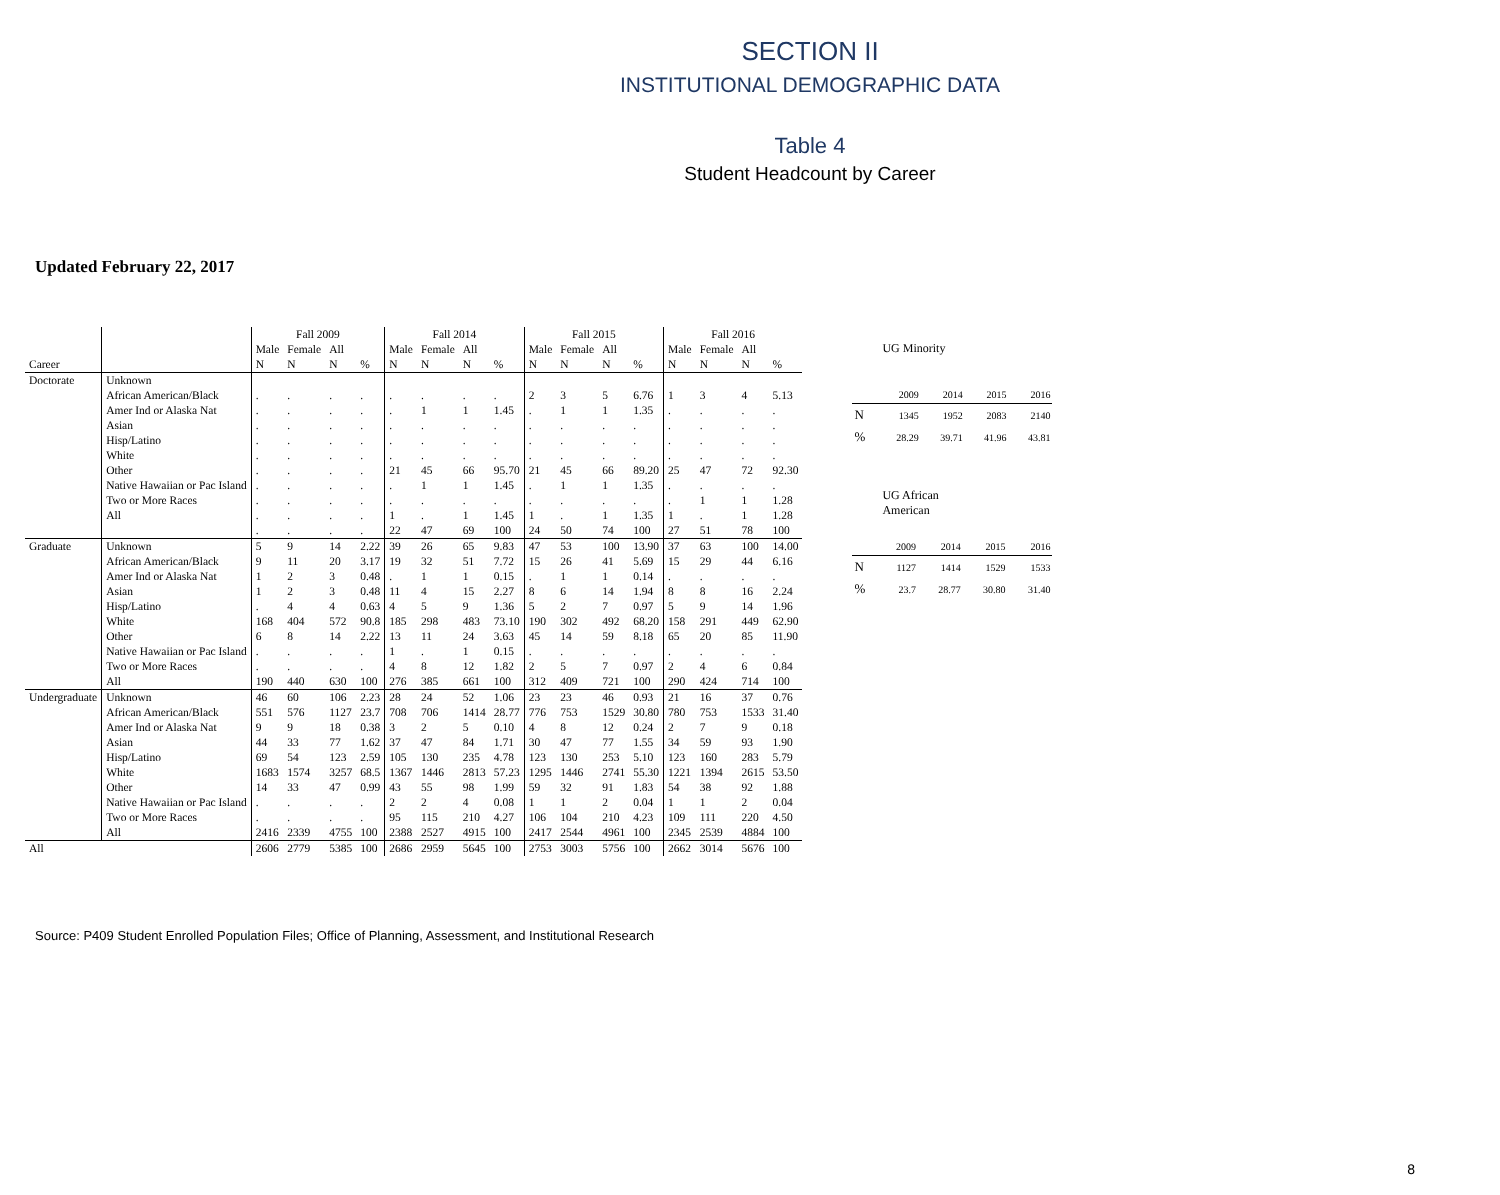SECTION II
INSTITUTIONAL DEMOGRAPHIC DATA
Table 4
Student Headcount by Career
Updated February 22, 2017
| | | Fall 2009 | | | | Fall 2014 | | | | Fall 2015 | | | | Fall 2016 | | | |
| --- | --- | --- | --- | --- | --- | --- | --- | --- | --- | --- | --- | --- | --- | --- | --- | --- | --- |
| | | Male | Female | All | | Male | Female | All | | Male | Female | All | | Male | Female | All | |
| Career | | N | N | N | % | N | N | N | % | N | N | N | % | N | N | N | % |
| Doctorate | Unknown | | | | | | | | | | | | | | | | |
| | African American/Black | . | . | . | . | . | . | . | . | 2 | 3 | 5 | 6.76 | 1 | 3 | 4 | 5.13 |
| | Amer Ind or Alaska Nat | . | . | . | . | . | 1 | 1 | 1.45 | . | 1 | 1 | 1.35 | . | . | . | . |
| | Asian | . | . | . | . | . | . | . | . | . | . | . | . | . | . | . | . |
| | Hisp/Latino | . | . | . | . | . | . | . | . | . | . | . | . | . | . | . | . |
| | White | . | . | . | . | . | . | . | . | . | . | . | . | . | . | . | . |
| | Other | . | . | . | . | 21 | 45 | 66 | 95.70 | 21 | 45 | 66 | 89.20 | 25 | 47 | 72 | 92.30 |
| | Native Hawaiian or Pac Island | . | . | . | . | . | 1 | 1 | 1.45 | . | 1 | 1 | 1.35 | . | . | . | . |
| | Two or More Races | . | . | . | . | . | . | . | . | . | . | . | . | . | 1 | 1 | 1.28 |
| | All | . | . | . | . | 1 | . | 1 | 1.45 | 1 | . | 1 | 1.35 | 1 | . | 1 | 1.28 |
| | | . | . | . | . | 22 | 47 | 69 | 100 | 24 | 50 | 74 | 100 | 27 | 51 | 78 | 100 |
| Graduate | Unknown | 5 | 9 | 14 | 2.22 | 39 | 26 | 65 | 9.83 | 47 | 53 | 100 | 13.90 | 37 | 63 | 100 | 14.00 |
| | African American/Black | 9 | 11 | 20 | 3.17 | 19 | 32 | 51 | 7.72 | 15 | 26 | 41 | 5.69 | 15 | 29 | 44 | 6.16 |
| | Amer Ind or Alaska Nat | 1 | 2 | 3 | 0.48 | . | 1 | 1 | 0.15 | . | 1 | 1 | 0.14 | . | . | . | . |
| | Asian | 1 | 2 | 3 | 0.48 | 11 | 4 | 15 | 2.27 | 8 | 6 | 14 | 1.94 | 8 | 8 | 16 | 2.24 |
| | Hisp/Latino | . | 4 | 4 | 0.63 | 4 | 5 | 9 | 1.36 | 5 | 2 | 7 | 0.97 | 5 | 9 | 14 | 1.96 |
| | White | 168 | 404 | 572 | 90.8 | 185 | 298 | 483 | 73.10 | 190 | 302 | 492 | 68.20 | 158 | 291 | 449 | 62.90 |
| | Other | 6 | 8 | 14 | 2.22 | 13 | 11 | 24 | 3.63 | 45 | 14 | 59 | 8.18 | 65 | 20 | 85 | 11.90 |
| | Native Hawaiian or Pac Island | . | . | . | . | 1 | . | 1 | 0.15 | . | . | . | . | . | . | . | . |
| | Two or More Races | . | . | . | . | 4 | 8 | 12 | 1.82 | 2 | 5 | 7 | 0.97 | 2 | 4 | 6 | 0.84 |
| | All | 190 | 440 | 630 | 100 | 276 | 385 | 661 | 100 | 312 | 409 | 721 | 100 | 290 | 424 | 714 | 100 |
| Undergraduate | Unknown | 46 | 60 | 106 | 2.23 | 28 | 24 | 52 | 1.06 | 23 | 23 | 46 | 0.93 | 21 | 16 | 37 | 0.76 |
| | African American/Black | 551 | 576 | 1127 | 23.7 | 708 | 706 | 1414 | 28.77 | 776 | 753 | 1529 | 30.80 | 780 | 753 | 1533 | 31.40 |
| | Amer Ind or Alaska Nat | 9 | 9 | 18 | 0.38 | 3 | 2 | 5 | 0.10 | 4 | 8 | 12 | 0.24 | 2 | 7 | 9 | 0.18 |
| | Asian | 44 | 33 | 77 | 1.62 | 37 | 47 | 84 | 1.71 | 30 | 47 | 77 | 1.55 | 34 | 59 | 93 | 1.90 |
| | Hisp/Latino | 69 | 54 | 123 | 2.59 | 105 | 130 | 235 | 4.78 | 123 | 130 | 253 | 5.10 | 123 | 160 | 283 | 5.79 |
| | White | 1683 | 1574 | 3257 | 68.5 | 1367 | 1446 | 2813 | 57.23 | 1295 | 1446 | 2741 | 55.30 | 1221 | 1394 | 2615 | 53.50 |
| | Other | 14 | 33 | 47 | 0.99 | 43 | 55 | 98 | 1.99 | 59 | 32 | 91 | 1.83 | 54 | 38 | 92 | 1.88 |
| | Native Hawaiian or Pac Island | . | . | . | . | 2 | 2 | 4 | 0.08 | 1 | 1 | 2 | 0.04 | 1 | 1 | 2 | 0.04 |
| | Two or More Races | . | . | . | . | 95 | 115 | 210 | 4.27 | 106 | 104 | 210 | 4.23 | 109 | 111 | 220 | 4.50 |
| | All | 2416 | 2339 | 4755 | 100 | 2388 | 2527 | 4915 | 100 | 2417 | 2544 | 4961 | 100 | 2345 | 2539 | 4884 | 100 |
| All | | 2606 | 2779 | 5385 | 100 | 2686 | 2959 | 5645 | 100 | 2753 | 3003 | 5756 | 100 | 2662 | 3014 | 5676 | 100 |
UG Minority
| | 2009 | 2014 | 2015 | 2016 |
| --- | --- | --- | --- | --- |
| N | 1345 | 1952 | 2083 | 2140 |
| % | 28.29 | 39.71 | 41.96 | 43.81 |
UG African
American
| | 2009 | 2014 | 2015 | 2016 |
| --- | --- | --- | --- | --- |
| N | 1127 | 1414 | 1529 | 1533 |
| % | 23.7 | 28.77 | 30.80 | 31.40 |
Source: P409 Student Enrolled Population Files; Office of Planning, Assessment, and Institutional Research
8